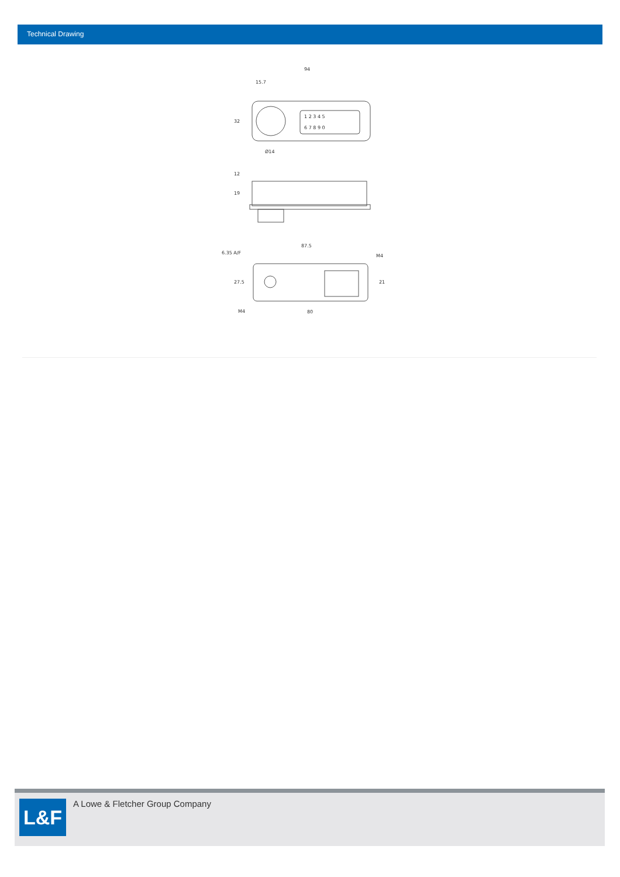Technical Drawing
94
15.7
Ø14
87.5
80
32
12
19
27.5
21
M4
M4
6.35 A/F
1 2 3 4 5
6 7 8 9 0
L&F
A Lowe & Fletcher Group Company